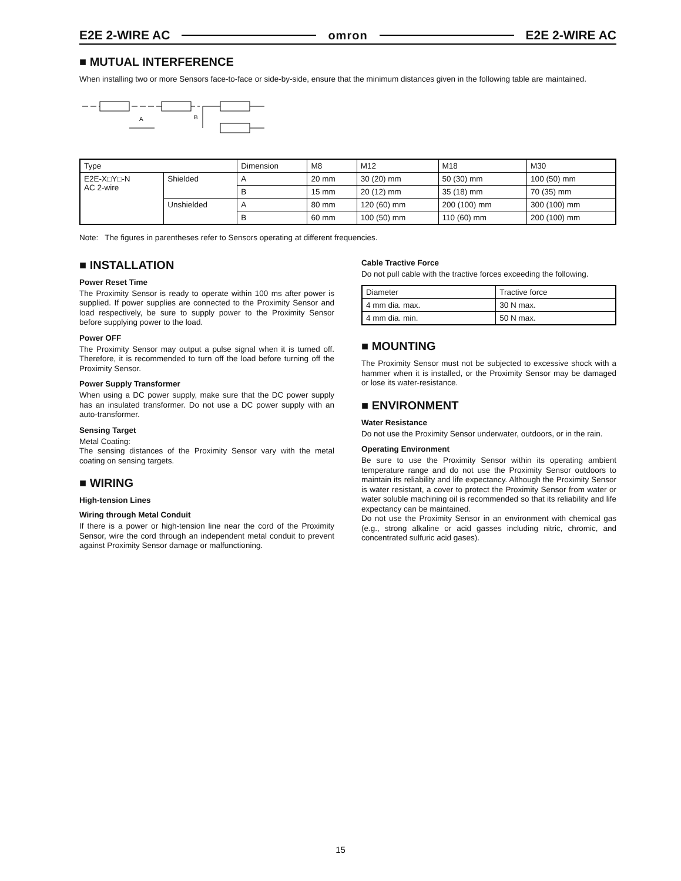E2E 2-WIRE AC omron E2E 2-WIRE AC
■ MUTUAL INTERFERENCE
When installing two or more Sensors face-to-face or side-by-side, ensure that the minimum distances given in the following table are maintained.
A
B
| Type | | Dimension | M8 | M12 | M18 | M30 |
| E2E-X□Y□-N AC 2-wire | Shielded | A | 20 mm | 30 (20) mm | 50 (30) mm | 100 (50) mm |
| | | B | 15 mm | 20 (12) mm | 35 (18) mm | 70 (35) mm |
| | Unshielded | A | 80 mm | 120 (60) mm | 200 (100) mm | 300 (100) mm |
| | | B | 60 mm | 100 (50) mm | 110 (60) mm | 200 (100) mm |
Note: The figures in parentheses refer to Sensors operating at different frequencies.
■ INSTALLATION
Power Reset Time
The Proximity Sensor is ready to operate within 100 ms after power is supplied. If power supplies are connected to the Proximity Sensor and load respectively, be sure to supply power to the Proximity Sensor before supplying power to the load.
Power OFF
The Proximity Sensor may output a pulse signal when it is turned off. Therefore, it is recommended to turn off the load before turning off the Proximity Sensor.
Power Supply Transformer
When using a DC power supply, make sure that the DC power supply has an insulated transformer. Do not use a DC power supply with an auto-transformer.
Sensing Target
Metal Coating:
The sensing distances of the Proximity Sensor vary with the metal coating on sensing targets.
■ WIRING
High-tension Lines
Wiring through Metal Conduit
If there is a power or high-tension line near the cord of the Proximity Sensor, wire the cord through an independent metal conduit to prevent against Proximity Sensor damage or malfunctioning.
Cable Tractive Force
Do not pull cable with the tractive forces exceeding the following.
| Diameter | Tractive force |
| 4 mm dia. max. | 30 N max. |
| 4 mm dia. min. | 50 N max. |
■ MOUNTING
The Proximity Sensor must not be subjected to excessive shock with a hammer when it is installed, or the Proximity Sensor may be damaged or lose its water-resistance.
■ ENVIRONMENT
Water Resistance
Do not use the Proximity Sensor underwater, outdoors, or in the rain.
Operating Environment
Be sure to use the Proximity Sensor within its operating ambient temperature range and do not use the Proximity Sensor outdoors to maintain its reliability and life expectancy. Although the Proximity Sensor is water resistant, a cover to protect the Proximity Sensor from water or water soluble machining oil is recommended so that its reliability and life expectancy can be maintained.
Do not use the Proximity Sensor in an environment with chemical gas (e.g., strong alkaline or acid gasses including nitric, chromic, and concentrated sulfuric acid gases).
15